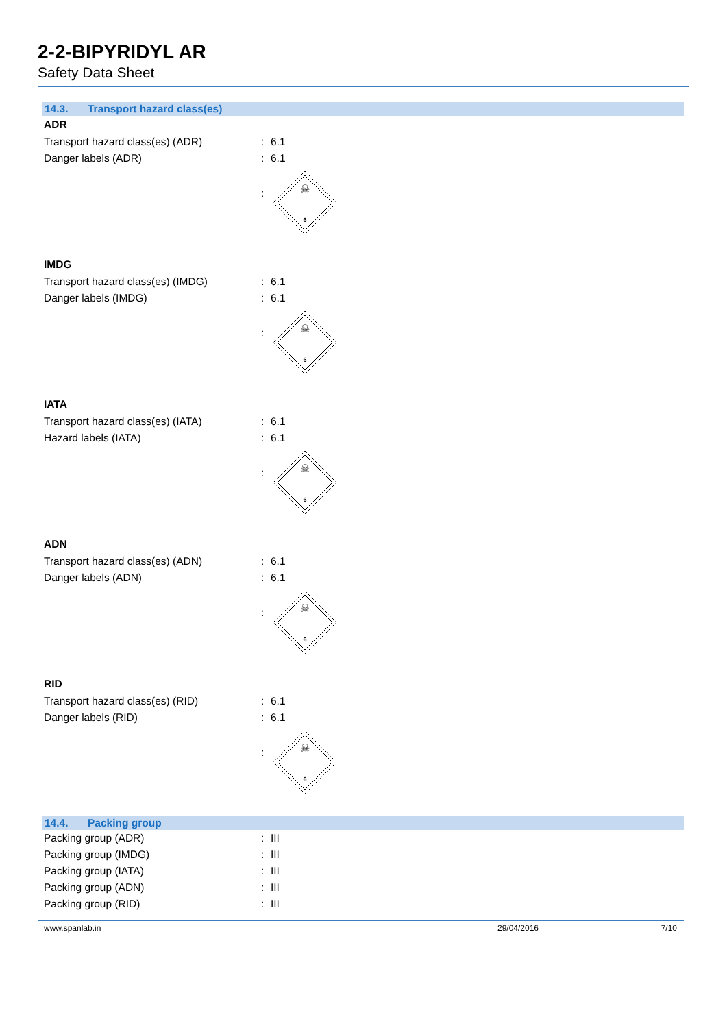2-2-BIPYRIDYL AR
Safety Data Sheet
14.3. Transport hazard class(es)
ADR
| Transport hazard class(es) (ADR) | : | 6.1 |
| Danger labels (ADR) | : | 6.1 |
| | : | ☠ 6 |
IMDG
| Transport hazard class(es) (IMDG) | : | 6.1 |
| Danger labels (IMDG) | : | 6.1 |
| | : | ☠ 6 |
IATA
| Transport hazard class(es) (IATA) | : | 6.1 |
| Hazard labels (IATA) | : | 6.1 |
| | : | ☠ 6 |
ADN
| Transport hazard class(es) (ADN) | : | 6.1 |
| Danger labels (ADN) | : | 6.1 |
| | : | ☠ 6 |
RID
| Transport hazard class(es) (RID) | : | 6.1 |
| Danger labels (RID) | : | 6.1 |
| | : | ☠ 6 |
14.4. Packing group
| Packing group (ADR) | : | III |
| Packing group (IMDG) | : | III |
| Packing group (IATA) | : | III |
| Packing group (ADN) | : | III |
| Packing group (RID) | : | III |
www.spanlab.in 29/04/2016 7/10